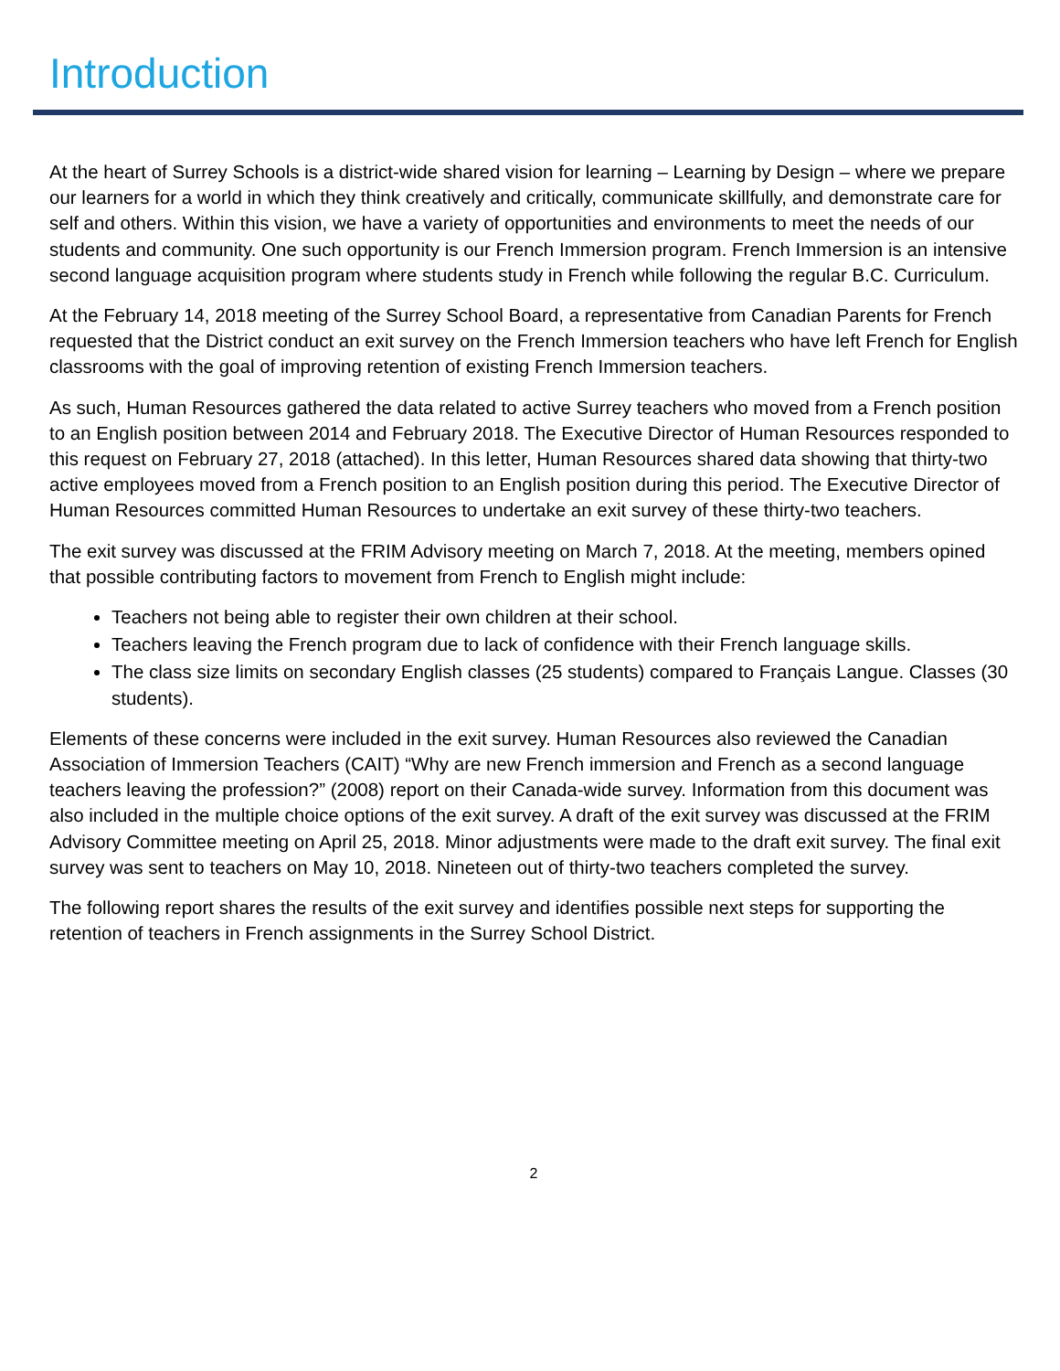Introduction
At the heart of Surrey Schools is a district-wide shared vision for learning – Learning by Design – where we prepare our learners for a world in which they think creatively and critically, communicate skillfully, and demonstrate care for self and others. Within this vision, we have a variety of opportunities and environments to meet the needs of our students and community. One such opportunity is our French Immersion program. French Immersion is an intensive second language acquisition program where students study in French while following the regular B.C. Curriculum.
At the February 14, 2018 meeting of the Surrey School Board, a representative from Canadian Parents for French requested that the District conduct an exit survey on the French Immersion teachers who have left French for English classrooms with the goal of improving retention of existing French Immersion teachers.
As such, Human Resources gathered the data related to active Surrey teachers who moved from a French position to an English position between 2014 and February 2018. The Executive Director of Human Resources responded to this request on February 27, 2018 (attached). In this letter, Human Resources shared data showing that thirty-two active employees moved from a French position to an English position during this period. The Executive Director of Human Resources committed Human Resources to undertake an exit survey of these thirty-two teachers.
The exit survey was discussed at the FRIM Advisory meeting on March 7, 2018. At the meeting, members opined that possible contributing factors to movement from French to English might include:
Teachers not being able to register their own children at their school.
Teachers leaving the French program due to lack of confidence with their French language skills.
The class size limits on secondary English classes (25 students) compared to Français Langue. Classes (30 students).
Elements of these concerns were included in the exit survey. Human Resources also reviewed the Canadian Association of Immersion Teachers (CAIT) “Why are new French immersion and French as a second language teachers leaving the profession?” (2008) report on their Canada-wide survey. Information from this document was also included in the multiple choice options of the exit survey. A draft of the exit survey was discussed at the FRIM Advisory Committee meeting on April 25, 2018. Minor adjustments were made to the draft exit survey. The final exit survey was sent to teachers on May 10, 2018. Nineteen out of thirty-two teachers completed the survey.
The following report shares the results of the exit survey and identifies possible next steps for supporting the retention of teachers in French assignments in the Surrey School District.
2